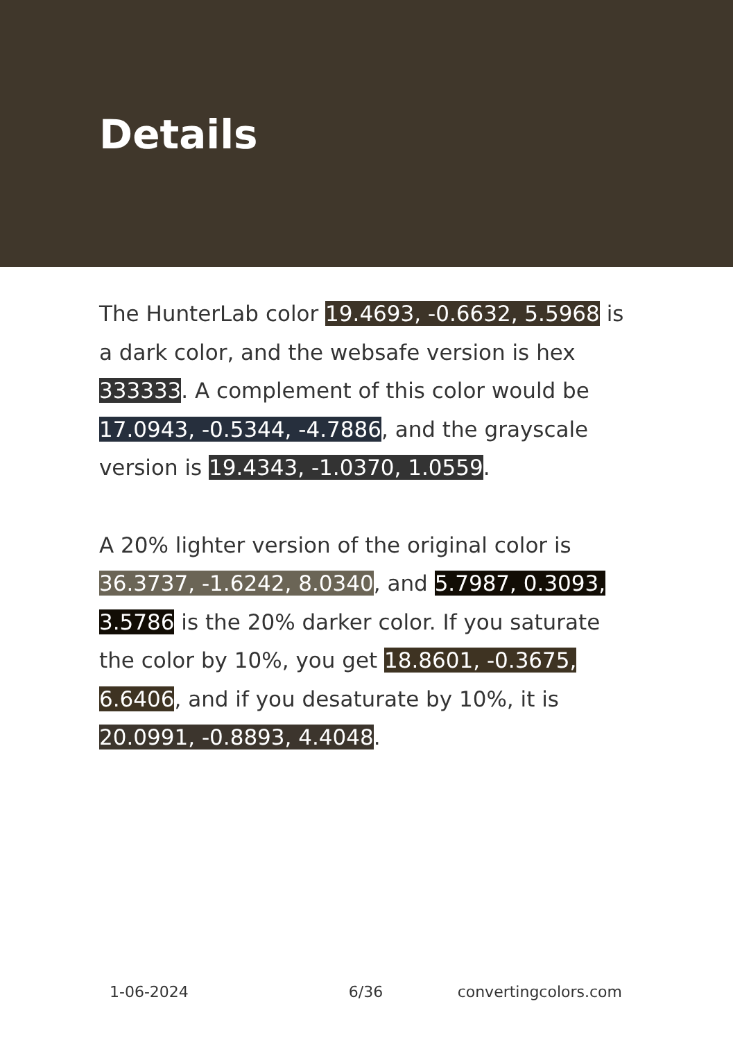Details
The HunterLab color 19.4693, -0.6632, 5.5968 is a dark color, and the websafe version is hex 333333. A complement of this color would be 17.0943, -0.5344, -4.7886, and the grayscale version is 19.4343, -1.0370, 1.0559.
A 20% lighter version of the original color is 36.3737, -1.6242, 8.0340, and 5.7987, 0.3093, 3.5786 is the 20% darker color. If you saturate the color by 10%, you get 18.8601, -0.3675, 6.6406, and if you desaturate by 10%, it is 20.0991, -0.8893, 4.4048.
1-06-2024 6/36 convertingcolors.com